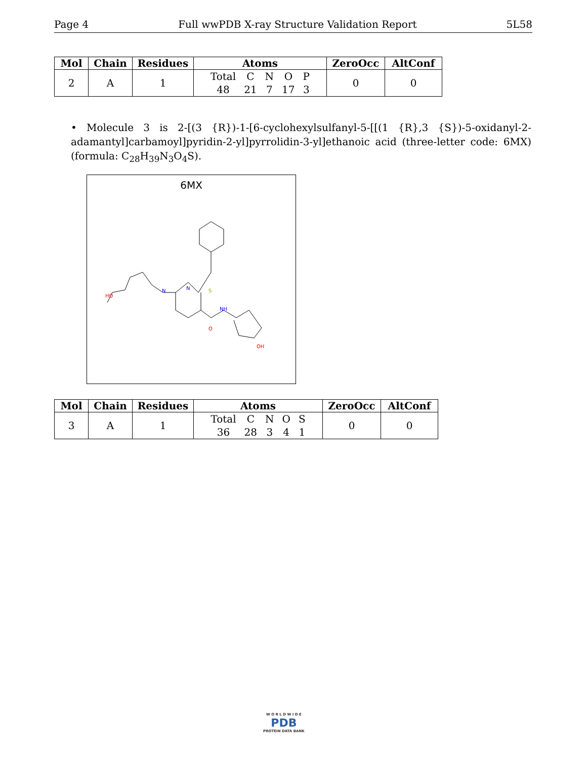Page 4 Full wwPDB X-ray Structure Validation Report 5L58
| Mol | Chain | Residues | Atoms | ZeroOcc | AltConf |
| --- | --- | --- | --- | --- | --- |
| 2 | A | 1 | / Total / C / N / O / P / / 48 / 21 / 7 / 17 / 3 / | 0 | 0 |
• Molecule 3 is 2-[(3 {R})-1-[6-cyclohexylsulfanyl-5-[[(1 {R},3 {S})-5-oxidanyl-2-adamantyl]carbamoyl]pyridin-2-yl]pyrrolidin-3-yl]ethanoic acid (three-letter code: 6MX) (formula: C<sub>28</sub>H<sub>39</sub>N<sub>3</sub>O<sub>4</sub>S).
6MX
HO
S
N
N
NH
O
OH
| Mol | Chain | Residues | Atoms | ZeroOcc | AltConf |
| --- | --- | --- | --- | --- | --- |
| 3 | A | 1 | / Total / C / N / O / S / / 36 / 28 / 3 / 4 / 1 / | 0 | 0 |
W O R L D W I D E
PDB
PROTEIN DATA BANK